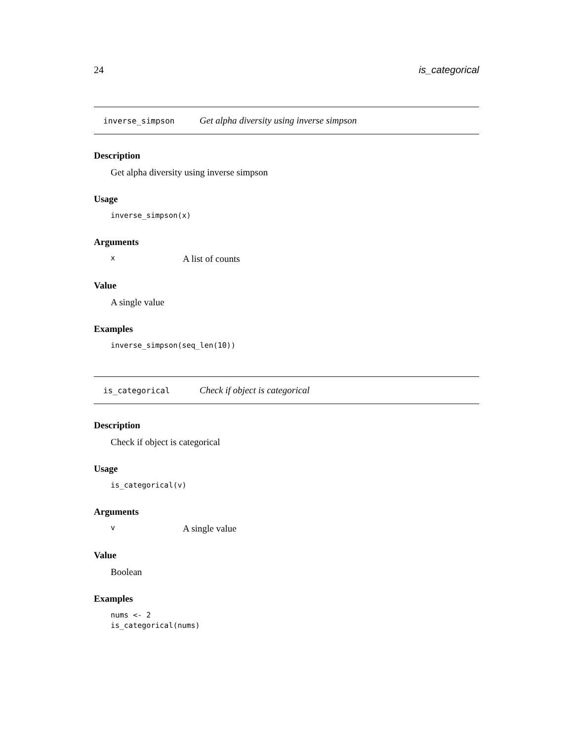24 is_categorical
inverse_simpson Get alpha diversity using inverse simpson
Description
Get alpha diversity using inverse simpson
Usage
inverse_simpson(x)
Arguments
x A list of counts
Value
A single value
Examples
inverse_simpson(seq_len(10))
is_categorical Check if object is categorical
Description
Check if object is categorical
Usage
is_categorical(v)
Arguments
v A single value
Value
Boolean
Examples
nums <- 2
is_categorical(nums)